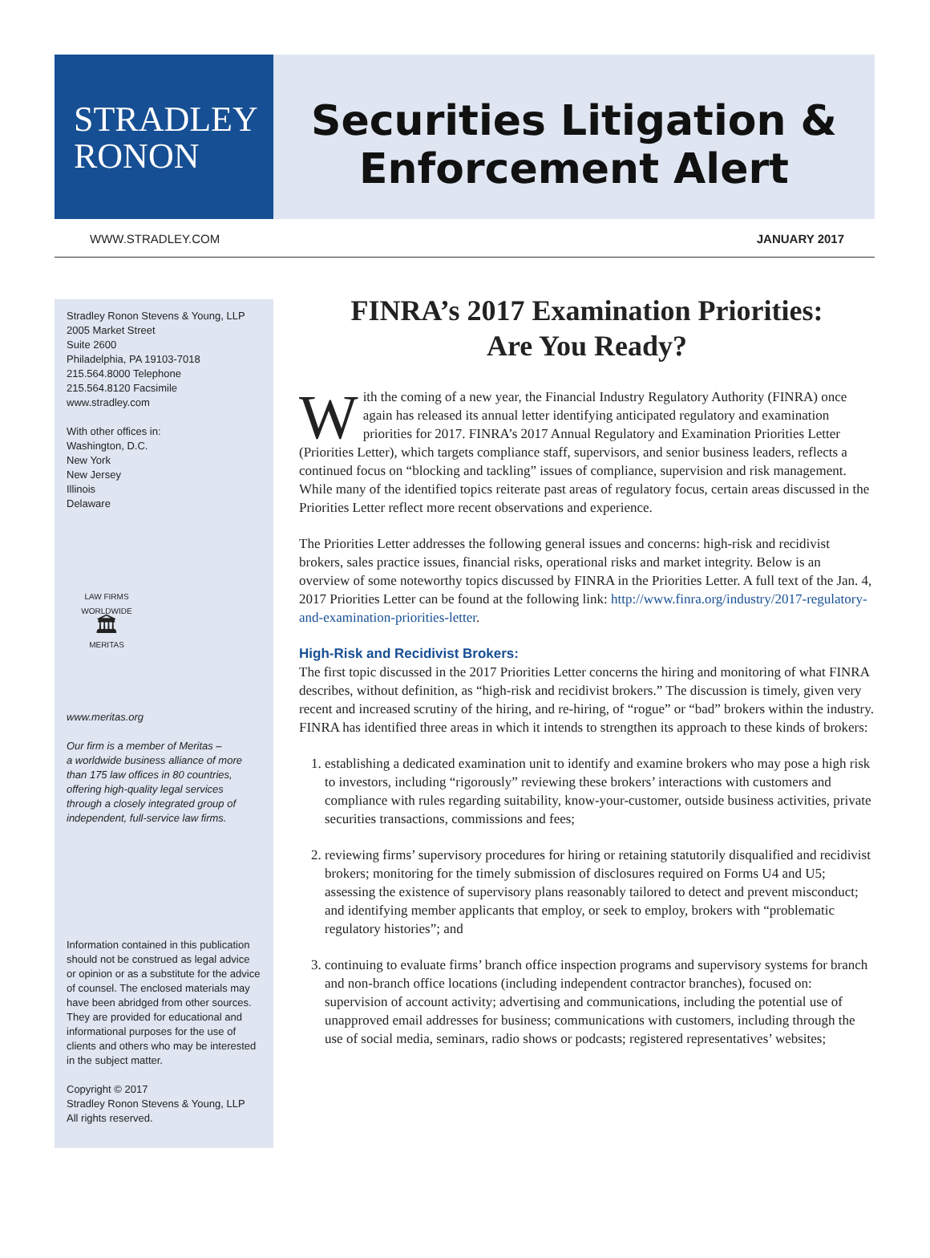STRADLEY
RONON
Securities Litigation &
Enforcement Alert
WWW.STRADLEY.COM JANUARY 2017
Stradley Ronon Stevens & Young, LLP
2005 Market Street
Suite 2600
Philadelphia, PA 19103-7018
215.564.8000 Telephone
215.564.8120 Facsimile
www.stradley.com
With other offices in:
Washington, D.C.
New York
New Jersey
Illinois
Delaware
LAW FIRMS WORLDWIDE
🏛
MERITAS
www.meritas.org
Our firm is a member of Meritas –
a worldwide business alliance of more than 175 law offices in 80 countries, offering high-quality legal services through a closely integrated group of independent, full-service law firms.
Information contained in this publication should not be construed as legal advice or opinion or as a substitute for the advice of counsel. The enclosed materials may have been abridged from other sources. They are provided for educational and informational purposes for the use of clients and others who may be interested in the subject matter.
Copyright © 2017
Stradley Ronon Stevens & Young, LLP
All rights reserved.
FINRA’s 2017 Examination Priorities:
Are You Ready?
With the coming of a new year, the Financial Industry Regulatory Authority (FINRA) once again has released its annual letter identifying anticipated regulatory and examination priorities for 2017. FINRA’s 2017 Annual Regulatory and Examination Priorities Letter (Priorities Letter), which targets compliance staff, supervisors, and senior business leaders, reflects a continued focus on “blocking and tackling” issues of compliance, supervision and risk management. While many of the identified topics reiterate past areas of regulatory focus, certain areas discussed in the Priorities Letter reflect more recent observations and experience.
The Priorities Letter addresses the following general issues and concerns: high-risk and recidivist brokers, sales practice issues, financial risks, operational risks and market integrity. Below is an overview of some noteworthy topics discussed by FINRA in the Priorities Letter. A full text of the Jan. 4, 2017 Priorities Letter can be found at the following link: http://www.finra.org/industry/2017-regulatory-and-examination-priorities-letter.
High-Risk and Recidivist Brokers:
The first topic discussed in the 2017 Priorities Letter concerns the hiring and monitoring of what FINRA describes, without definition, as “high-risk and recidivist brokers.” The discussion is timely, given very recent and increased scrutiny of the hiring, and re-hiring, of “rogue” or “bad” brokers within the industry. FINRA has identified three areas in which it intends to strengthen its approach to these kinds of brokers:
1. establishing a dedicated examination unit to identify and examine brokers who may pose a high risk to investors, including “rigorously” reviewing these brokers’ interactions with customers and compliance with rules regarding suitability, know-your-customer, outside business activities, private securities transactions, commissions and fees;
2. reviewing firms’ supervisory procedures for hiring or retaining statutorily disqualified and recidivist brokers; monitoring for the timely submission of disclosures required on Forms U4 and U5; assessing the existence of supervisory plans reasonably tailored to detect and prevent misconduct; and identifying member applicants that employ, or seek to employ, brokers with “problematic regulatory histories”; and
3. continuing to evaluate firms’ branch office inspection programs and supervisory systems for branch and non-branch office locations (including independent contractor branches), focused on: supervision of account activity; advertising and communications, including the potential use of unapproved email addresses for business; communications with customers, including through the use of social media, seminars, radio shows or podcasts; registered representatives’ websites;